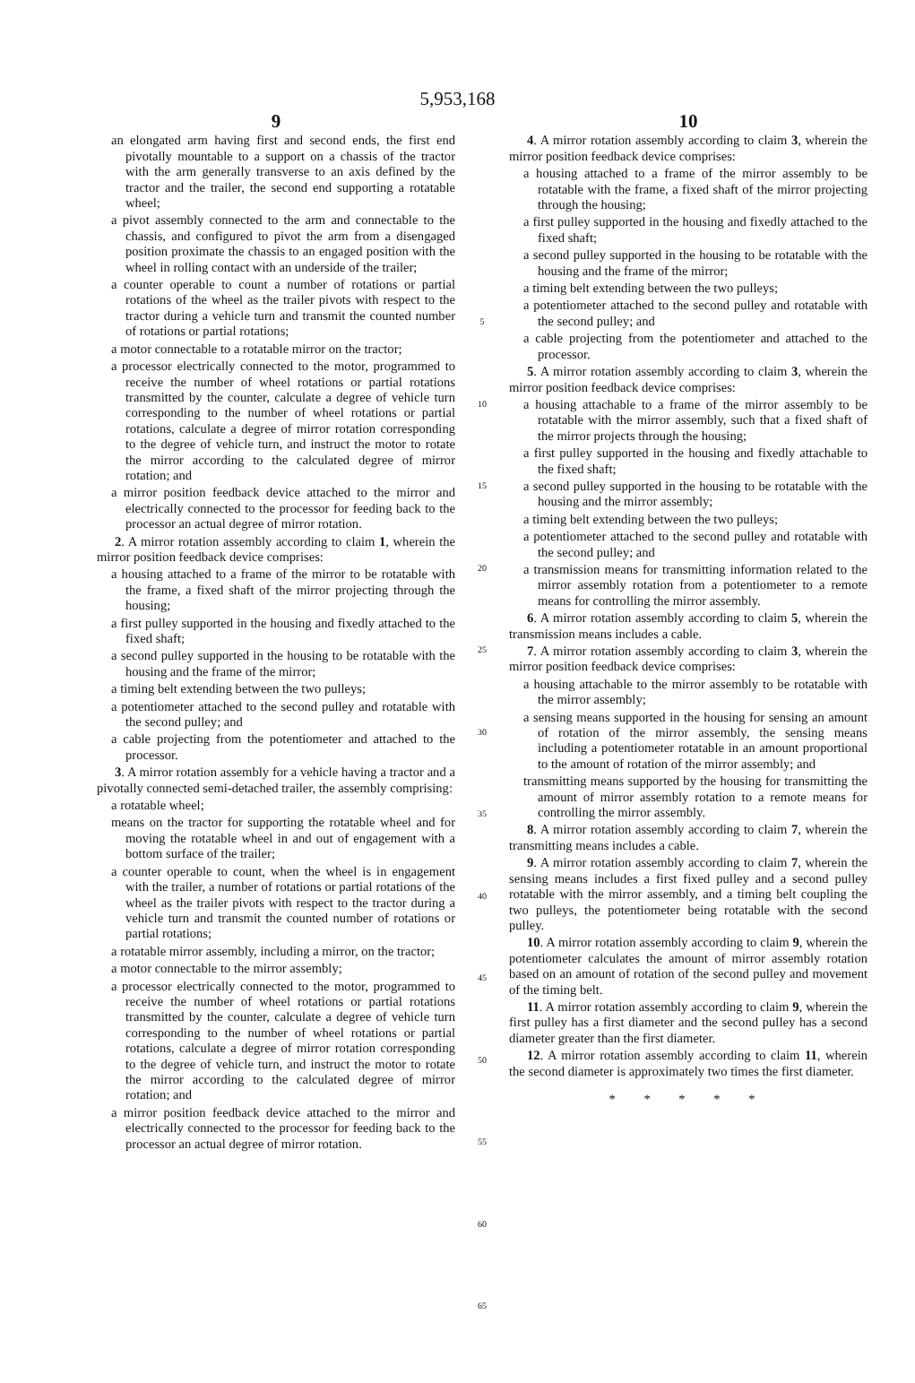5,953,168
9
an elongated arm having first and second ends, the first end pivotally mountable to a support on a chassis of the tractor with the arm generally transverse to an axis defined by the tractor and the trailer, the second end supporting a rotatable wheel;
a pivot assembly connected to the arm and connectable to the chassis, and configured to pivot the arm from a disengaged position proximate the chassis to an engaged position with the wheel in rolling contact with an underside of the trailer;
a counter operable to count a number of rotations or partial rotations of the wheel as the trailer pivots with respect to the tractor during a vehicle turn and transmit the counted number of rotations or partial rotations;
a motor connectable to a rotatable mirror on the tractor;
a processor electrically connected to the motor, programmed to receive the number of wheel rotations or partial rotations transmitted by the counter, calculate a degree of vehicle turn corresponding to the number of wheel rotations or partial rotations, calculate a degree of mirror rotation corresponding to the degree of vehicle turn, and instruct the motor to rotate the mirror according to the calculated degree of mirror rotation; and
a mirror position feedback device attached to the mirror and electrically connected to the processor for feeding back to the processor an actual degree of mirror rotation.
2. A mirror rotation assembly according to claim 1, wherein the mirror position feedback device comprises:
a housing attached to a frame of the mirror to be rotatable with the frame, a fixed shaft of the mirror projecting through the housing;
a first pulley supported in the housing and fixedly attached to the fixed shaft;
a second pulley supported in the housing to be rotatable with the housing and the frame of the mirror;
a timing belt extending between the two pulleys;
a potentiometer attached to the second pulley and rotatable with the second pulley; and
a cable projecting from the potentiometer and attached to the processor.
3. A mirror rotation assembly for a vehicle having a tractor and a pivotally connected semi-detached trailer, the assembly comprising:
a rotatable wheel;
means on the tractor for supporting the rotatable wheel and for moving the rotatable wheel in and out of engagement with a bottom surface of the trailer;
a counter operable to count, when the wheel is in engagement with the trailer, a number of rotations or partial rotations of the wheel as the trailer pivots with respect to the tractor during a vehicle turn and transmit the counted number of rotations or partial rotations;
a rotatable mirror assembly, including a mirror, on the tractor;
a motor connectable to the mirror assembly;
a processor electrically connected to the motor, programmed to receive the number of wheel rotations or partial rotations transmitted by the counter, calculate a degree of vehicle turn corresponding to the number of wheel rotations or partial rotations, calculate a degree of mirror rotation corresponding to the degree of vehicle turn, and instruct the motor to rotate the mirror according to the calculated degree of mirror rotation; and
a mirror position feedback device attached to the mirror and electrically connected to the processor for feeding back to the processor an actual degree of mirror rotation.
5
10
15
20
25
30
35
40
45
50
55
60
65
10
4. A mirror rotation assembly according to claim 3, wherein the mirror position feedback device comprises:
a housing attached to a frame of the mirror assembly to be rotatable with the frame, a fixed shaft of the mirror projecting through the housing;
a first pulley supported in the housing and fixedly attached to the fixed shaft;
a second pulley supported in the housing to be rotatable with the housing and the frame of the mirror;
a timing belt extending between the two pulleys;
a potentiometer attached to the second pulley and rotatable with the second pulley; and
a cable projecting from the potentiometer and attached to the processor.
5. A mirror rotation assembly according to claim 3, wherein the mirror position feedback device comprises:
a housing attachable to a frame of the mirror assembly to be rotatable with the mirror assembly, such that a fixed shaft of the mirror projects through the housing;
a first pulley supported in the housing and fixedly attachable to the fixed shaft;
a second pulley supported in the housing to be rotatable with the housing and the mirror assembly;
a timing belt extending between the two pulleys;
a potentiometer attached to the second pulley and rotatable with the second pulley; and
a transmission means for transmitting information related to the mirror assembly rotation from a potentiometer to a remote means for controlling the mirror assembly.
6. A mirror rotation assembly according to claim 5, wherein the transmission means includes a cable.
7. A mirror rotation assembly according to claim 3, wherein the mirror position feedback device comprises:
a housing attachable to the mirror assembly to be rotatable with the mirror assembly;
a sensing means supported in the housing for sensing an amount of rotation of the mirror assembly, the sensing means including a potentiometer rotatable in an amount proportional to the amount of rotation of the mirror assembly; and
transmitting means supported by the housing for transmitting the amount of mirror assembly rotation to a remote means for controlling the mirror assembly.
8. A mirror rotation assembly according to claim 7, wherein the transmitting means includes a cable.
9. A mirror rotation assembly according to claim 7, wherein the sensing means includes a first fixed pulley and a second pulley rotatable with the mirror assembly, and a timing belt coupling the two pulleys, the potentiometer being rotatable with the second pulley.
10. A mirror rotation assembly according to claim 9, wherein the potentiometer calculates the amount of mirror assembly rotation based on an amount of rotation of the second pulley and movement of the timing belt.
11. A mirror rotation assembly according to claim 9, wherein the first pulley has a first diameter and the second pulley has a second diameter greater than the first diameter.
12. A mirror rotation assembly according to claim 11, wherein the second diameter is approximately two times the first diameter.
* * * * *